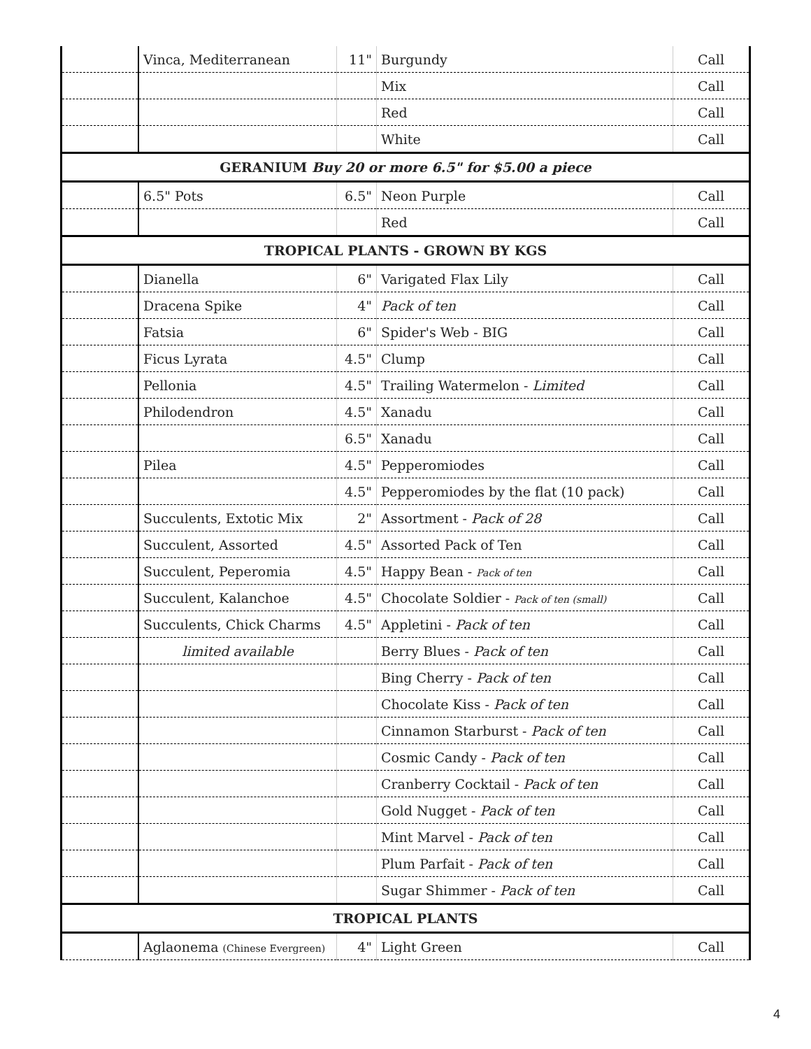| | Vinca, Mediterranean | 11" | Burgundy | Call |
| | | | Mix | Call |
| | | | Red | Call |
| | | | White | Call |
| GERANIUM Buy 20 or more 6.5" for $5.00 a piece | | | | |
| | 6.5" Pots | 6.5" | Neon Purple | Call |
| | | | Red | Call |
| TROPICAL PLANTS - GROWN BY KGS | | | | |
| | Dianella | 6" | Varigated Flax Lily | Call |
| | Dracena Spike | 4" | Pack of ten | Call |
| | Fatsia | 6" | Spider's Web - BIG | Call |
| | Ficus Lyrata | 4.5" | Clump | Call |
| | Pellonia | 4.5" | Trailing Watermelon - Limited | Call |
| | Philodendron | 4.5" | Xanadu | Call |
| | | 6.5" | Xanadu | Call |
| | Pilea | 4.5" | Pepperomiodes | Call |
| | | 4.5" | Pepperomiodes by the flat (10 pack) | Call |
| | Succulents, Extotic Mix | 2" | Assortment - Pack of 28 | Call |
| | Succulent, Assorted | 4.5" | Assorted Pack of Ten | Call |
| | Succulent, Peperomia | 4.5" | Happy Bean - Pack of ten | Call |
| | Succulent, Kalanchoe | 4.5" | Chocolate Soldier - Pack of ten (small) | Call |
| | Succulents, Chick Charms | 4.5" | Appletini - Pack of ten | Call |
| | limited available | | Berry Blues - Pack of ten | Call |
| | | | Bing Cherry - Pack of ten | Call |
| | | | Chocolate Kiss - Pack of ten | Call |
| | | | Cinnamon Starburst - Pack of ten | Call |
| | | | Cosmic Candy - Pack of ten | Call |
| | | | Cranberry Cocktail - Pack of ten | Call |
| | | | Gold Nugget - Pack of ten | Call |
| | | | Mint Marvel - Pack of ten | Call |
| | | | Plum Parfait - Pack of ten | Call |
| | | | Sugar Shimmer - Pack of ten | Call |
| TROPICAL PLANTS | | | | |
| | Aglaonema (Chinese Evergreen) | 4" | Light Green | Call |
4